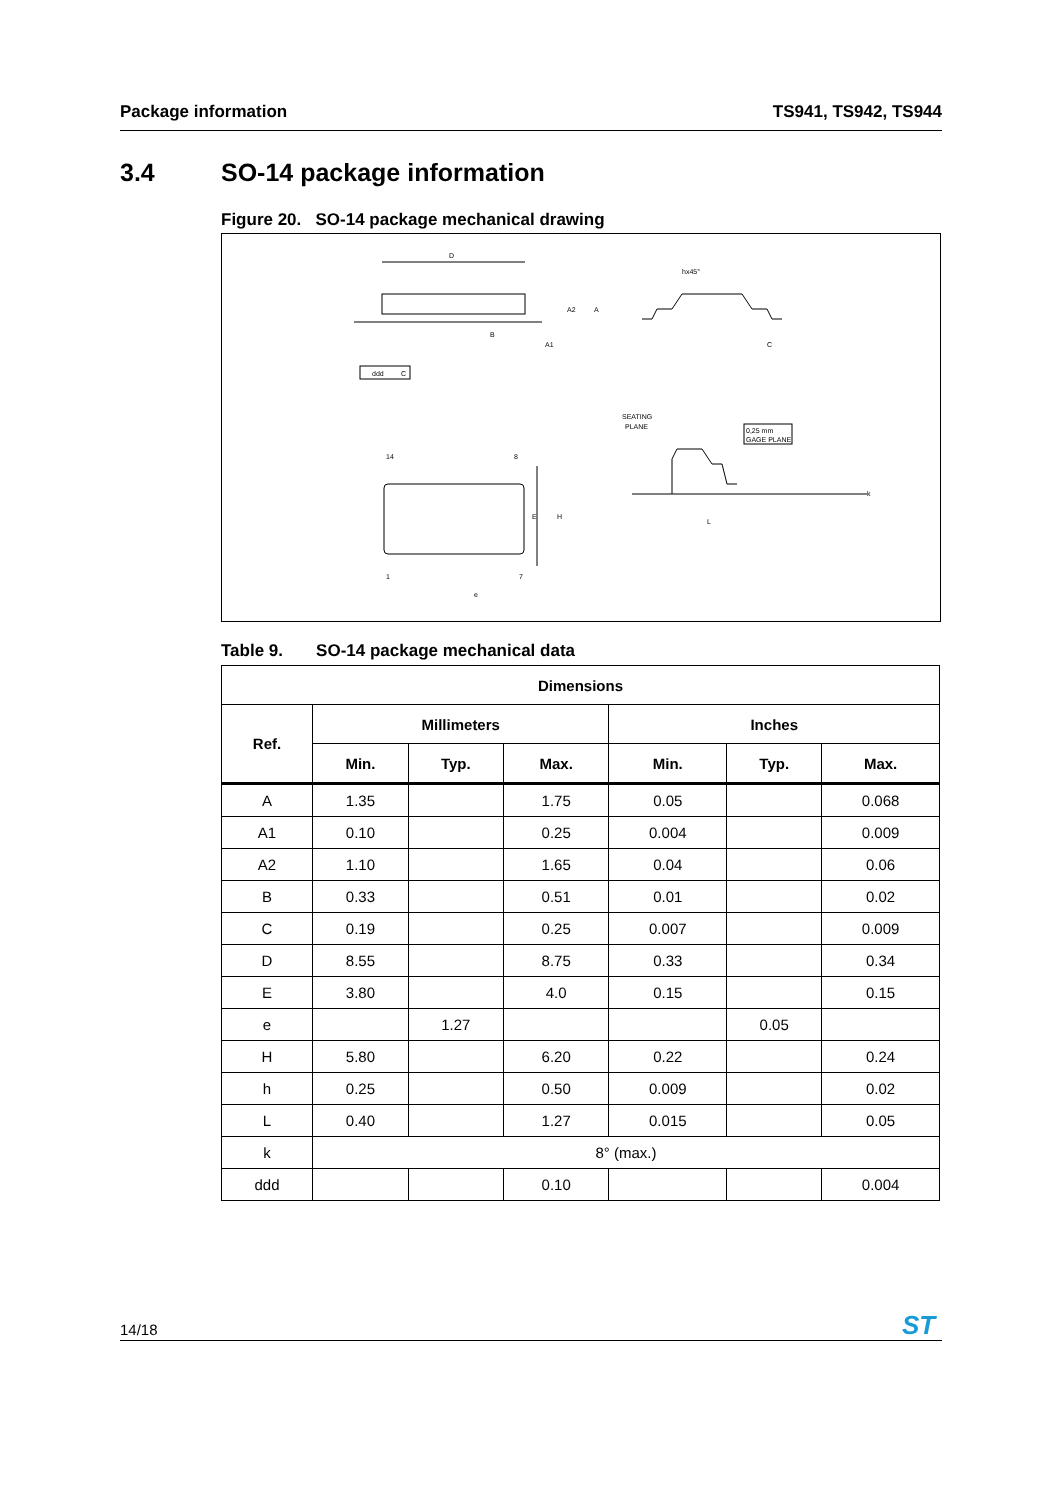Package information TS941, TS942, TS944
3.4 SO-14 package information
Figure 20. SO-14 package mechanical drawing
D
A2
A
B
A1
ddd
C
hx45°
C
14
8
1
7
H
E
e
SEATING
PLANE
0,25 mm
GAGE PLANE
L
k
Table 9. SO-14 package mechanical data
| Dimensions | | | | | | |
| --- | --- | --- | --- | --- | --- | --- |
| Ref. | Millimeters | | | Inches | | |
| | Min. | Typ. | Max. | Min. | Typ. | Max. |
| A | 1.35 | | 1.75 | 0.05 | | 0.068 |
| A1 | 0.10 | | 0.25 | 0.004 | | 0.009 |
| A2 | 1.10 | | 1.65 | 0.04 | | 0.06 |
| B | 0.33 | | 0.51 | 0.01 | | 0.02 |
| C | 0.19 | | 0.25 | 0.007 | | 0.009 |
| D | 8.55 | | 8.75 | 0.33 | | 0.34 |
| E | 3.80 | | 4.0 | 0.15 | | 0.15 |
| e | | 1.27 | | | 0.05 | |
| H | 5.80 | | 6.20 | 0.22 | | 0.24 |
| h | 0.25 | | 0.50 | 0.009 | | 0.02 |
| L | 0.40 | | 1.27 | 0.015 | | 0.05 |
| k | 8° (max.) | | | | | |
| ddd | | | 0.10 | | | 0.004 |
14/18
ST